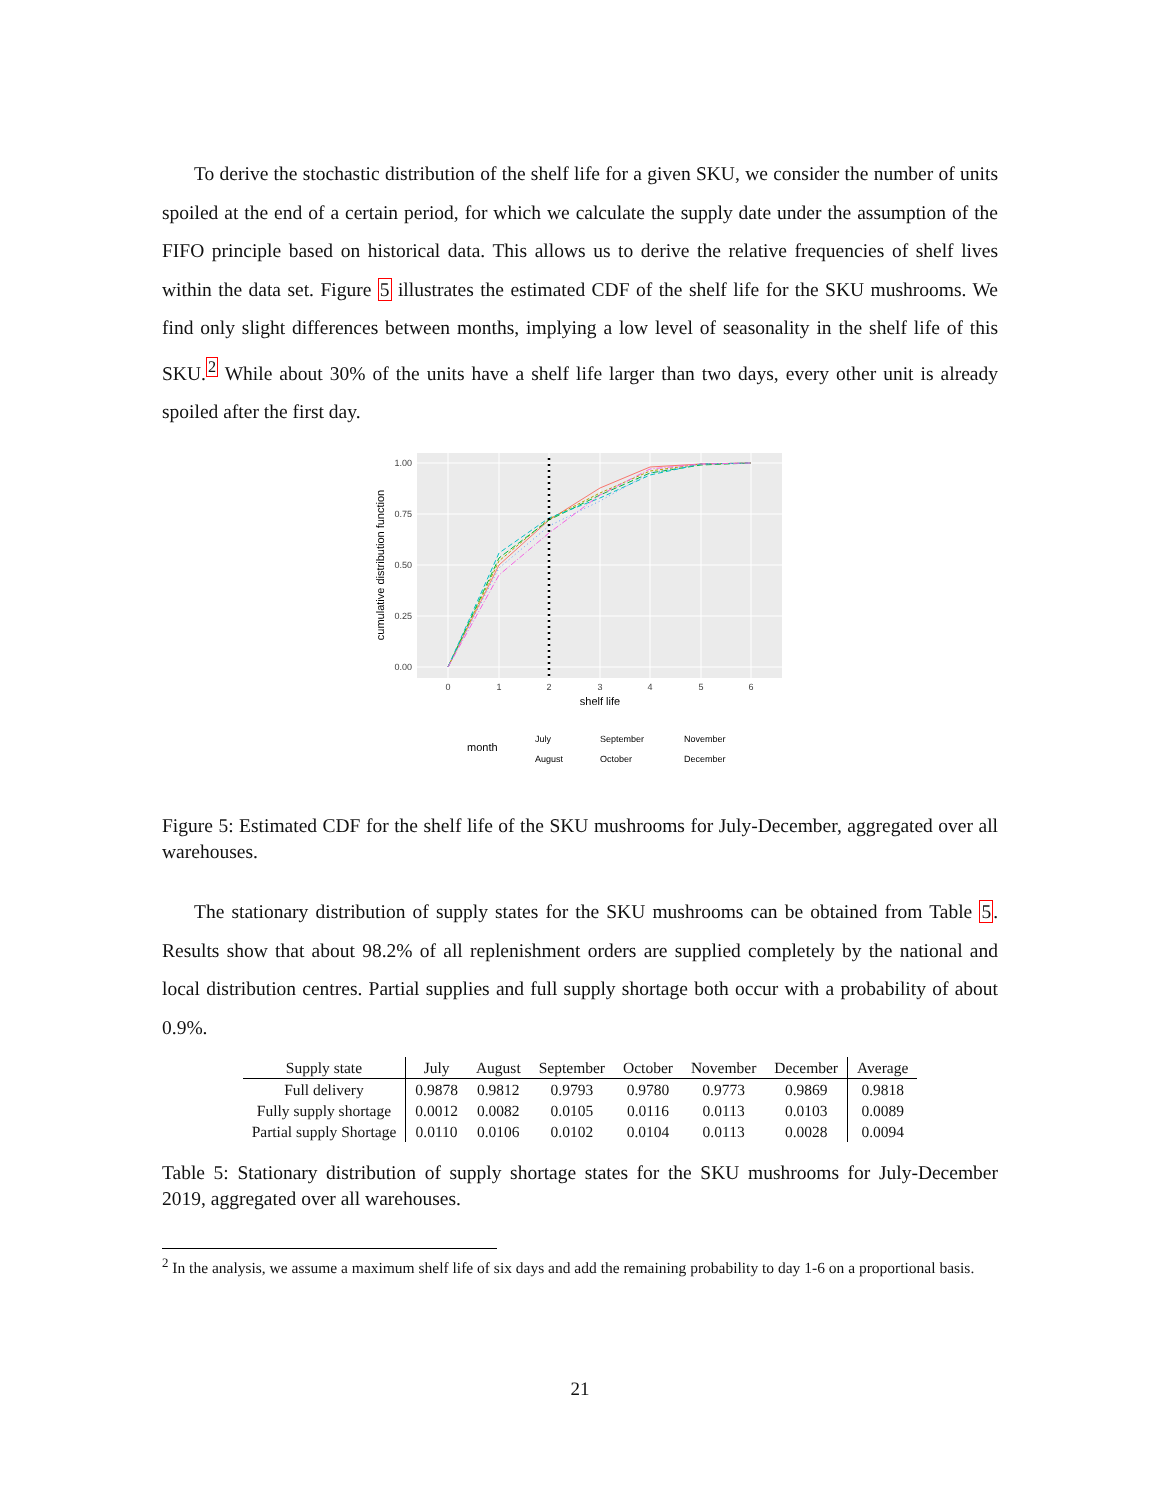To derive the stochastic distribution of the shelf life for a given SKU, we consider the number of units spoiled at the end of a certain period, for which we calculate the supply date under the assumption of the FIFO principle based on historical data. This allows us to derive the relative frequencies of shelf lives within the data set. Figure 5 illustrates the estimated CDF of the shelf life for the SKU mushrooms. We find only slight differences between months, implying a low level of seasonality in the shelf life of this SKU.<sup>2</sup> While about 30% of the units have a shelf life larger than two days, every other unit is already spoiled after the first day.
1.00
0.75
0.50
0.25
0.00
0
1
2
3
4
5
6
shelf life
cumulative distribution function
month
July
August
September
October
November
December
Figure 5: Estimated CDF for the shelf life of the SKU mushrooms for July-December, aggregated over all warehouses.
The stationary distribution of supply states for the SKU mushrooms can be obtained from Table 5. Results show that about 98.2% of all replenishment orders are supplied completely by the national and local distribution centres. Partial supplies and full supply shortage both occur with a probability of about 0.9%.
| Supply state | July | August | September | October | November | December | Average |
| --- | --- | --- | --- | --- | --- | --- | --- |
| Full delivery | 0.9878 | 0.9812 | 0.9793 | 0.9780 | 0.9773 | 0.9869 | 0.9818 |
| Fully supply shortage | 0.0012 | 0.0082 | 0.0105 | 0.0116 | 0.0113 | 0.0103 | 0.0089 |
| Partial supply Shortage | 0.0110 | 0.0106 | 0.0102 | 0.0104 | 0.0113 | 0.0028 | 0.0094 |
Table 5: Stationary distribution of supply shortage states for the SKU mushrooms for July-December 2019, aggregated over all warehouses.
<sup>2</sup> In the analysis, we assume a maximum shelf life of six days and add the remaining probability to day 1-6 on a proportional basis.
21